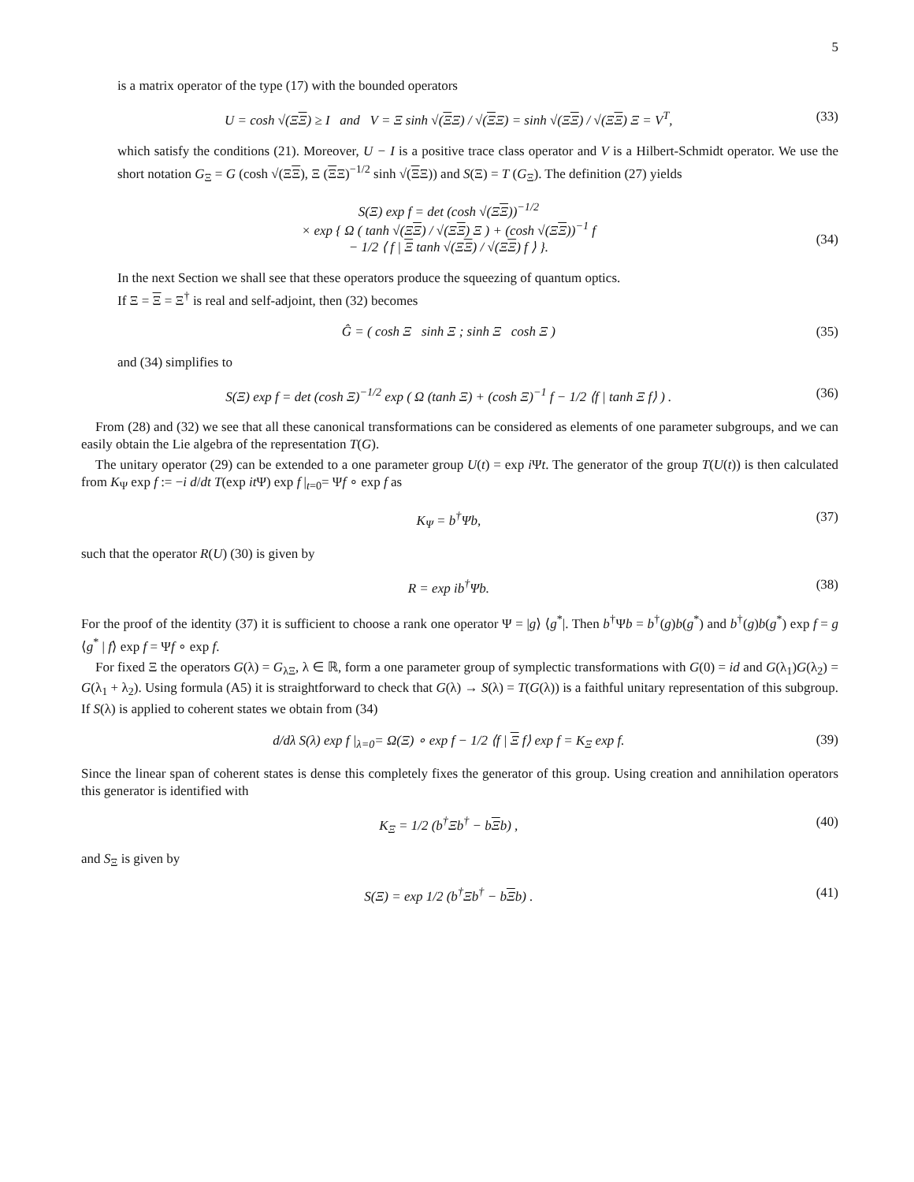5
is a matrix operator of the type (17) with the bounded operators
U = cosh √(ΞΞ) ≥ I and V = Ξ sinh √(ΞΞ) / √(ΞΞ) = sinh √(ΞΞ) / √(ΞΞ) Ξ = V<sup>T</sup>, (33)
which satisfy the conditions (21). Moreover, U − I is a positive trace class operator and V is a Hilbert-Schmidt operator. We use the short notation G<sub>Ξ</sub> = G (cosh √(ΞΞ), Ξ (ΞΞ)<sup>−1/2</sup> sinh √(ΞΞ)) and S(Ξ) = T (G<sub>Ξ</sub>). The definition (27) yields
S(Ξ) exp f = det (cosh √(ΞΞ))<sup>−1/2</sup>
× exp { Ω ( tanh √(ΞΞ) / √(ΞΞ) Ξ ) + (cosh √(ΞΞ))<sup>−1</sup> f
− 1/2 ⟨ f | Ξ tanh √(ΞΞ) / √(ΞΞ) f ⟩ }.
(34)
In the next Section we shall see that these operators produce the squeezing of quantum optics.
If Ξ = Ξ = Ξ<sup>†</sup> is real and self-adjoint, then (32) becomes
Ĝ = ( cosh Ξ sinh Ξ ; sinh Ξ cosh Ξ ) (35)
and (34) simplifies to
S(Ξ) exp f = det (cosh Ξ)<sup>−1/2</sup> exp ( Ω (tanh Ξ) + (cosh Ξ)<sup>−1</sup> f − 1/2 ⟨f | tanh Ξ f⟩ ) . (36)
From (28) and (32) we see that all these canonical transformations can be considered as elements of one parameter subgroups, and we can easily obtain the Lie algebra of the representation T(G).
The unitary operator (29) can be extended to a one parameter group U(t) = exp i Ψt. The generator of the group T(U(t)) is then calculated from K<sub>Ψ</sub> exp f := −i d/dt T(exp it Ψ) exp f |<sub>t=0</sub>= Ψf ∘ exp f as
K<sub>Ψ</sub> = b<sup>†</sup>Ψb, (37)
such that the operator R(U) (30) is given by
R = exp ib<sup>†</sup>Ψb. (38)
For the proof of the identity (37) it is sufficient to choose a rank one operator Ψ = |g⟩ ⟨g<sup>*</sup>|. Then b<sup>†</sup>Ψb = b<sup>†</sup>(g)b(g<sup>*</sup>) and b<sup>†</sup>(g)b(g<sup>*</sup>) exp f = g ⟨g<sup>*</sup> | f⟩ exp f = Ψf ∘ exp f.
For fixed Ξ the operators G(λ) = G<sub>λΞ</sub>, λ ∈ ℝ, form a one parameter group of symplectic transformations with G(0) = id and G(λ<sub>1</sub>)G(λ<sub>2</sub>) = G(λ<sub>1</sub> + λ<sub>2</sub>). Using formula (A5) it is straightforward to check that G(λ) → S(λ) = T(G(λ)) is a faithful unitary representation of this subgroup. If S(λ) is applied to coherent states we obtain from (34)
d/dλ S(λ) exp f |<sub>λ=0</sub>= Ω(Ξ) ∘ exp f − 1/2 ⟨f | Ξ f⟩ exp f = K<sub>Ξ</sub> exp f. (39)
Since the linear span of coherent states is dense this completely fixes the generator of this group. Using creation and annihilation operators this generator is identified with
K<sub>Ξ</sub> = 1/2 (b<sup>†</sup>Ξb<sup>†</sup> − bΞb) , (40)
and S<sub>Ξ</sub> is given by
S(Ξ) = exp 1/2 (b<sup>†</sup>Ξb<sup>†</sup> − bΞb) . (41)